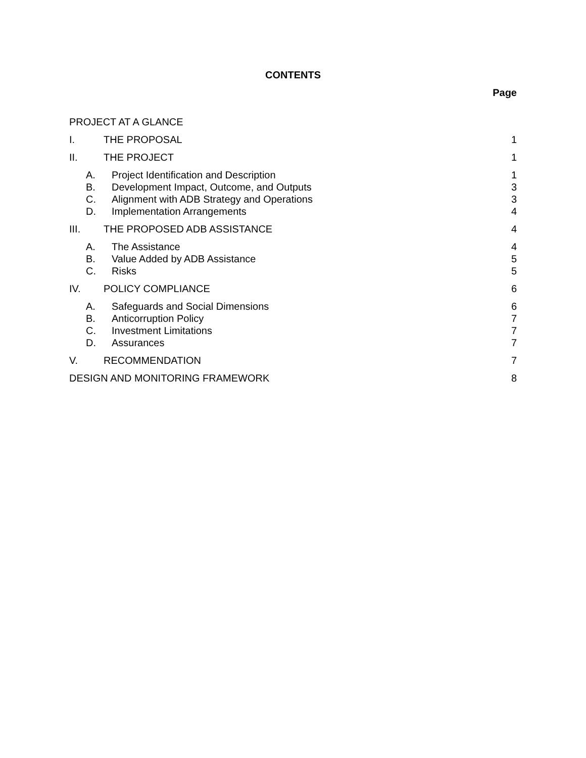CONTENTS
Page
PROJECT AT A GLANCE
I. THE PROPOSAL 1
II. THE PROJECT 1
A. Project Identification and Description 1
B. Development Impact, Outcome, and Outputs 3
C. Alignment with ADB Strategy and Operations 3
D. Implementation Arrangements 4
III. THE PROPOSED ADB ASSISTANCE 4
A. The Assistance 4
B. Value Added by ADB Assistance 5
C. Risks 5
IV. POLICY COMPLIANCE 6
A. Safeguards and Social Dimensions 6
B. Anticorruption Policy 7
C. Investment Limitations 7
D. Assurances 7
V. RECOMMENDATION 7
DESIGN AND MONITORING FRAMEWORK 8